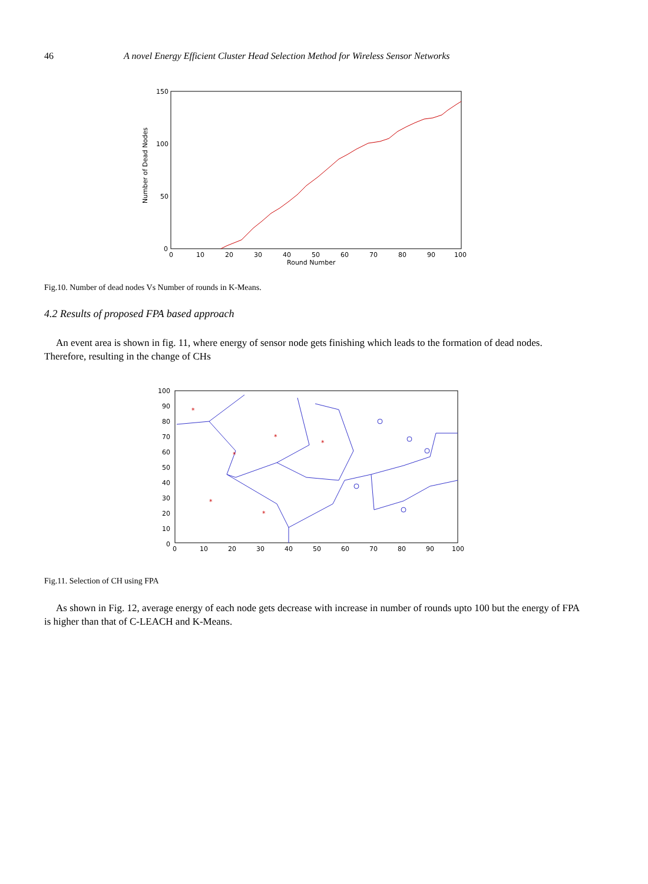46 A novel Energy Efficient Cluster Head Selection Method for Wireless Sensor Networks
150
100
50
0
0
10
20
30
40
50
60
70
80
90
100
Round Number
Number of Dead Nodes
Fig.10. Number of dead nodes Vs Number of rounds in K-Means.
4.2 Results of proposed FPA based approach
An event area is shown in fig. 11, where energy of sensor node gets finishing which leads to the formation of dead nodes. Therefore, resulting in the change of CHs
*
*
*
*
*
*
100
90
80
70
60
50
40
30
20
10
0
0
10
20
30
40
50
60
70
80
90
100
Fig.11. Selection of CH using FPA
As shown in Fig. 12, average energy of each node gets decrease with increase in number of rounds upto 100 but the energy of FPA is higher than that of C-LEACH and K-Means.